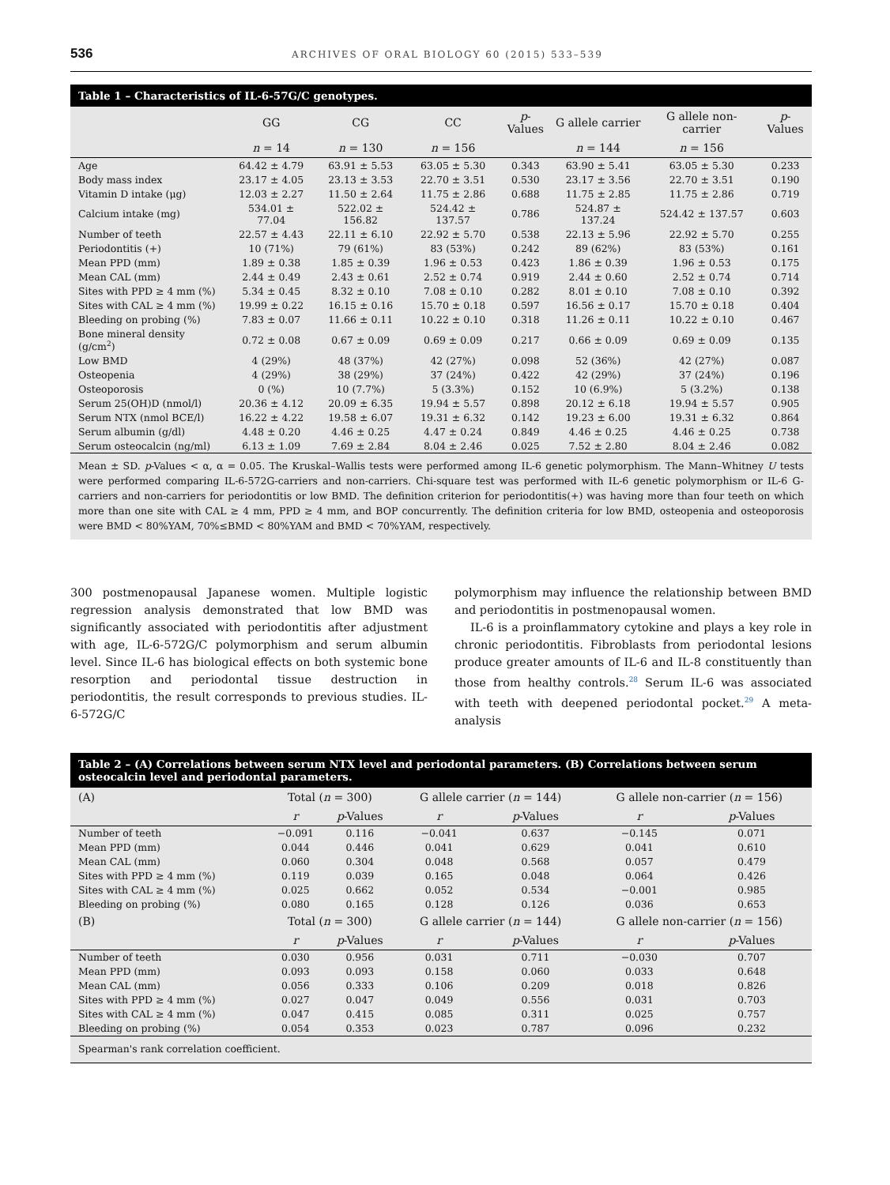536 ARCHIVES OF ORAL BIOLOGY 60 (2015) 533–539
Table 1 – Characteristics of IL-6-57G/C genotypes.
| | GG | CG | CC | p -Values | G allele carrier | G allele non-carrier | p -Values |
| --- | --- | --- | --- | --- | --- | --- | --- |
| | n = 14 | n = 130 | n = 156 | | n = 144 | n = 156 | |
| Age | 64.42 ± 4.79 | 63.91 ± 5.53 | 63.05 ± 5.30 | 0.343 | 63.90 ± 5.41 | 63.05 ± 5.30 | 0.233 |
| Body mass index | 23.17 ± 4.05 | 23.13 ± 3.53 | 22.70 ± 3.51 | 0.530 | 23.17 ± 3.56 | 22.70 ± 3.51 | 0.190 |
| Vitamin D intake (μg) | 12.03 ± 2.27 | 11.50 ± 2.64 | 11.75 ± 2.86 | 0.688 | 11.75 ± 2.85 | 11.75 ± 2.86 | 0.719 |
| Calcium intake (mg) | 534.01 ± 77.04 | 522.02 ± 156.82 | 524.42 ± 137.57 | 0.786 | 524.87 ± 137.24 | 524.42 ± 137.57 | 0.603 |
| Number of teeth | 22.57 ± 4.43 | 22.11 ± 6.10 | 22.92 ± 5.70 | 0.538 | 22.13 ± 5.96 | 22.92 ± 5.70 | 0.255 |
| Periodontitis (+) | 10 (71%) | 79 (61%) | 83 (53%) | 0.242 | 89 (62%) | 83 (53%) | 0.161 |
| Mean PPD (mm) | 1.89 ± 0.38 | 1.85 ± 0.39 | 1.96 ± 0.53 | 0.423 | 1.86 ± 0.39 | 1.96 ± 0.53 | 0.175 |
| Mean CAL (mm) | 2.44 ± 0.49 | 2.43 ± 0.61 | 2.52 ± 0.74 | 0.919 | 2.44 ± 0.60 | 2.52 ± 0.74 | 0.714 |
| Sites with PPD ≥ 4 mm (%) | 5.34 ± 0.45 | 8.32 ± 0.10 | 7.08 ± 0.10 | 0.282 | 8.01 ± 0.10 | 7.08 ± 0.10 | 0.392 |
| Sites with CAL ≥ 4 mm (%) | 19.99 ± 0.22 | 16.15 ± 0.16 | 15.70 ± 0.18 | 0.597 | 16.56 ± 0.17 | 15.70 ± 0.18 | 0.404 |
| Bleeding on probing (%) | 7.83 ± 0.07 | 11.66 ± 0.11 | 10.22 ± 0.10 | 0.318 | 11.26 ± 0.11 | 10.22 ± 0.10 | 0.467 |
| Bone mineral density (g/cm<sup>2</sup>) | 0.72 ± 0.08 | 0.67 ± 0.09 | 0.69 ± 0.09 | 0.217 | 0.66 ± 0.09 | 0.69 ± 0.09 | 0.135 |
| Low BMD | 4 (29%) | 48 (37%) | 42 (27%) | 0.098 | 52 (36%) | 42 (27%) | 0.087 |
| Osteopenia | 4 (29%) | 38 (29%) | 37 (24%) | 0.422 | 42 (29%) | 37 (24%) | 0.196 |
| Osteoporosis | 0 (%) | 10 (7.7%) | 5 (3.3%) | 0.152 | 10 (6.9%) | 5 (3.2%) | 0.138 |
| Serum 25(OH)D (nmol/l) | 20.36 ± 4.12 | 20.09 ± 6.35 | 19.94 ± 5.57 | 0.898 | 20.12 ± 6.18 | 19.94 ± 5.57 | 0.905 |
| Serum NTX (nmol BCE/l) | 16.22 ± 4.22 | 19.58 ± 6.07 | 19.31 ± 6.32 | 0.142 | 19.23 ± 6.00 | 19.31 ± 6.32 | 0.864 |
| Serum albumin (g/dl) | 4.48 ± 0.20 | 4.46 ± 0.25 | 4.47 ± 0.24 | 0.849 | 4.46 ± 0.25 | 4.46 ± 0.25 | 0.738 |
| Serum osteocalcin (ng/ml) | 6.13 ± 1.09 | 7.69 ± 2.84 | 8.04 ± 2.46 | 0.025 | 7.52 ± 2.80 | 8.04 ± 2.46 | 0.082 |
Mean ± SD. p-Values < α, α = 0.05. The Kruskal–Wallis tests were performed among IL-6 genetic polymorphism. The Mann–Whitney U tests were performed comparing IL-6-572G-carriers and non-carriers. Chi-square test was performed with IL-6 genetic polymorphism or IL-6 G-carriers and non-carriers for periodontitis or low BMD. The definition criterion for periodontitis(+) was having more than four teeth on which more than one site with CAL ≥ 4 mm, PPD ≥ 4 mm, and BOP concurrently. The definition criteria for low BMD, osteopenia and osteoporosis were BMD < 80%YAM, 70%≤BMD < 80%YAM and BMD < 70%YAM, respectively.
300 postmenopausal Japanese women. Multiple logistic regression analysis demonstrated that low BMD was significantly associated with periodontitis after adjustment with age, IL-6-572G/C polymorphism and serum albumin level. Since IL-6 has biological effects on both systemic bone resorption and periodontal tissue destruction in periodontitis, the result corresponds to previous studies. IL-6-572G/C
polymorphism may influence the relationship between BMD and periodontitis in postmenopausal women.
IL-6 is a proinflammatory cytokine and plays a key role in chronic periodontitis. Fibroblasts from periodontal lesions produce greater amounts of IL-6 and IL-8 constituently than those from healthy controls.<sup>28</sup> Serum IL-6 was associated with teeth with deepened periodontal pocket.<sup>29</sup> A meta-analysis
Table 2 – (A) Correlations between serum NTX level and periodontal parameters. (B) Correlations between serum osteocalcin level and periodontal parameters.
| (A) | Total ( n = 300) | | G allele carrier ( n = 144) | | G allele non-carrier ( n = 156) | |
| --- | --- | --- | --- | --- | --- | --- |
| | r | p -Values | r | p -Values | r | p -Values |
| Number of teeth | −0.091 | 0.116 | −0.041 | 0.637 | −0.145 | 0.071 |
| Mean PPD (mm) | 0.044 | 0.446 | 0.041 | 0.629 | 0.041 | 0.610 |
| Mean CAL (mm) | 0.060 | 0.304 | 0.048 | 0.568 | 0.057 | 0.479 |
| Sites with PPD ≥ 4 mm (%) | 0.119 | 0.039 | 0.165 | 0.048 | 0.064 | 0.426 |
| Sites with CAL ≥ 4 mm (%) | 0.025 | 0.662 | 0.052 | 0.534 | −0.001 | 0.985 |
| Bleeding on probing (%) | 0.080 | 0.165 | 0.128 | 0.126 | 0.036 | 0.653 |
| (B) | Total ( n = 300) | | G allele carrier ( n = 144) | | G allele non-carrier ( n = 156) | |
| | r | p -Values | r | p -Values | r | p -Values |
| Number of teeth | 0.030 | 0.956 | 0.031 | 0.711 | −0.030 | 0.707 |
| Mean PPD (mm) | 0.093 | 0.093 | 0.158 | 0.060 | 0.033 | 0.648 |
| Mean CAL (mm) | 0.056 | 0.333 | 0.106 | 0.209 | 0.018 | 0.826 |
| Sites with PPD ≥ 4 mm (%) | 0.027 | 0.047 | 0.049 | 0.556 | 0.031 | 0.703 |
| Sites with CAL ≥ 4 mm (%) | 0.047 | 0.415 | 0.085 | 0.311 | 0.025 | 0.757 |
| Bleeding on probing (%) | 0.054 | 0.353 | 0.023 | 0.787 | 0.096 | 0.232 |
Spearman's rank correlation coefficient.